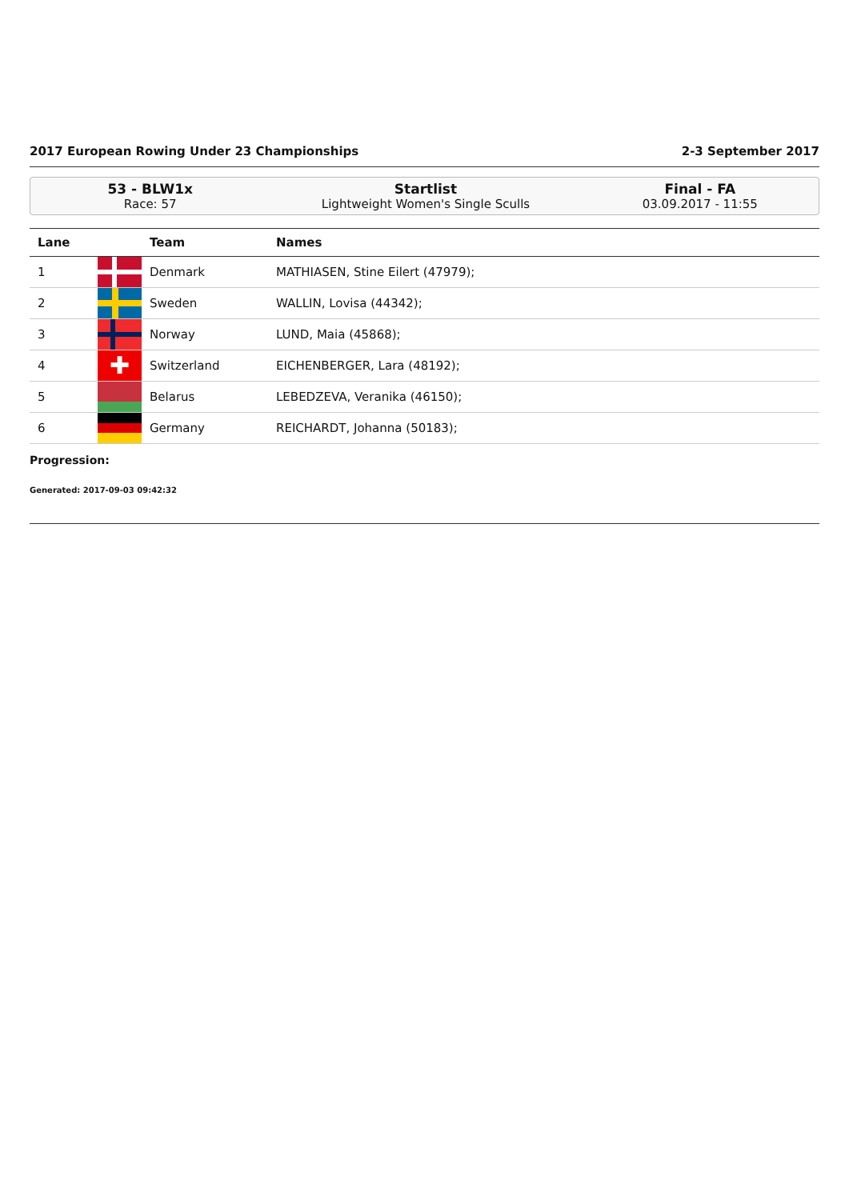2017 European Rowing Under 23 Championships 2-3 September 2017
53 - BLW1x
Race: 57
Startlist
Lightweight Women's Single Sculls
Final - FA
03.09.2017 - 11:55
| Lane | | Team | Names |
| --- | --- | --- | --- |
| 1 | | Denmark | MATHIASEN, Stine Eilert (47979); |
| 2 | | Sweden | WALLIN, Lovisa (44342); |
| 3 | | Norway | LUND, Maia (45868); |
| 4 | ✚ | Switzerland | EICHENBERGER, Lara (48192); |
| 5 | | Belarus | LEBEDZEVA, Veranika (46150); |
| 6 | | Germany | REICHARDT, Johanna (50183); |
Progression:
Generated: 2017-09-03 09:42:32